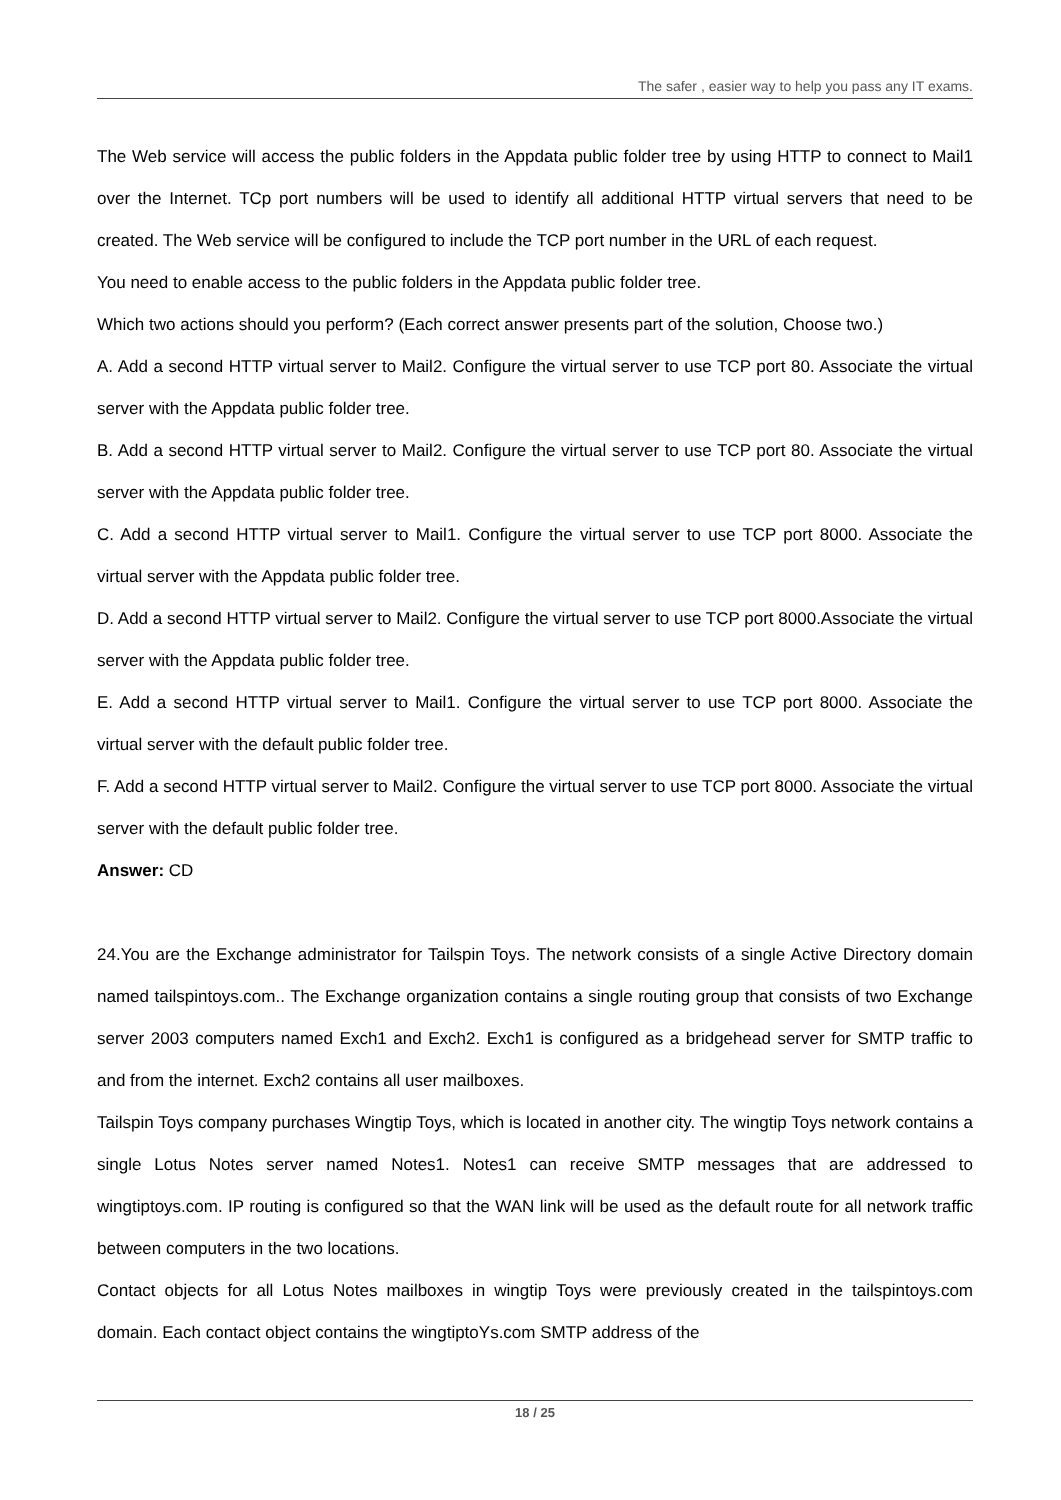The safer , easier way to help you pass any IT exams.
The Web service will access the public folders in the Appdata public folder tree by using HTTP to connect to Mail1 over the Internet. TCp port numbers will be used to identify all additional HTTP virtual servers that need to be created. The Web service will be configured to include the TCP port number in the URL of each request.
You need to enable access to the public folders in the Appdata public folder tree.
Which two actions should you perform? (Each correct answer presents part of the solution, Choose two.)
A. Add a second HTTP virtual server to Mail2. Configure the virtual server to use TCP port 80. Associate the virtual server with the Appdata public folder tree.
B. Add a second HTTP virtual server to Mail2. Configure the virtual server to use TCP port 80. Associate the virtual server with the Appdata public folder tree.
C. Add a second HTTP virtual server to Mail1. Configure the virtual server to use TCP port 8000. Associate the virtual server with the Appdata public folder tree.
D. Add a second HTTP virtual server to Mail2. Configure the virtual server to use TCP port 8000.Associate the virtual server with the Appdata public folder tree.
E. Add a second HTTP virtual server to Mail1. Configure the virtual server to use TCP port 8000. Associate the virtual server with the default public folder tree.
F. Add a second HTTP virtual server to Mail2. Configure the virtual server to use TCP port 8000. Associate the virtual server with the default public folder tree.
Answer: CD
24.You are the Exchange administrator for Tailspin Toys. The network consists of a single Active Directory domain named tailspintoys.com.. The Exchange organization contains a single routing group that consists of two Exchange server 2003 computers named Exch1 and Exch2. Exch1 is configured as a bridgehead server for SMTP traffic to and from the internet. Exch2 contains all user mailboxes.
Tailspin Toys company purchases Wingtip Toys, which is located in another city. The wingtip Toys network contains a single Lotus Notes server named Notes1. Notes1 can receive SMTP messages that are addressed to wingtiptoys.com. IP routing is configured so that the WAN link will be used as the default route for all network traffic between computers in the two locations.
Contact objects for all Lotus Notes mailboxes in wingtip Toys were previously created in the tailspintoys.com domain. Each contact object contains the wingtiptoYs.com SMTP address of the
18 / 25